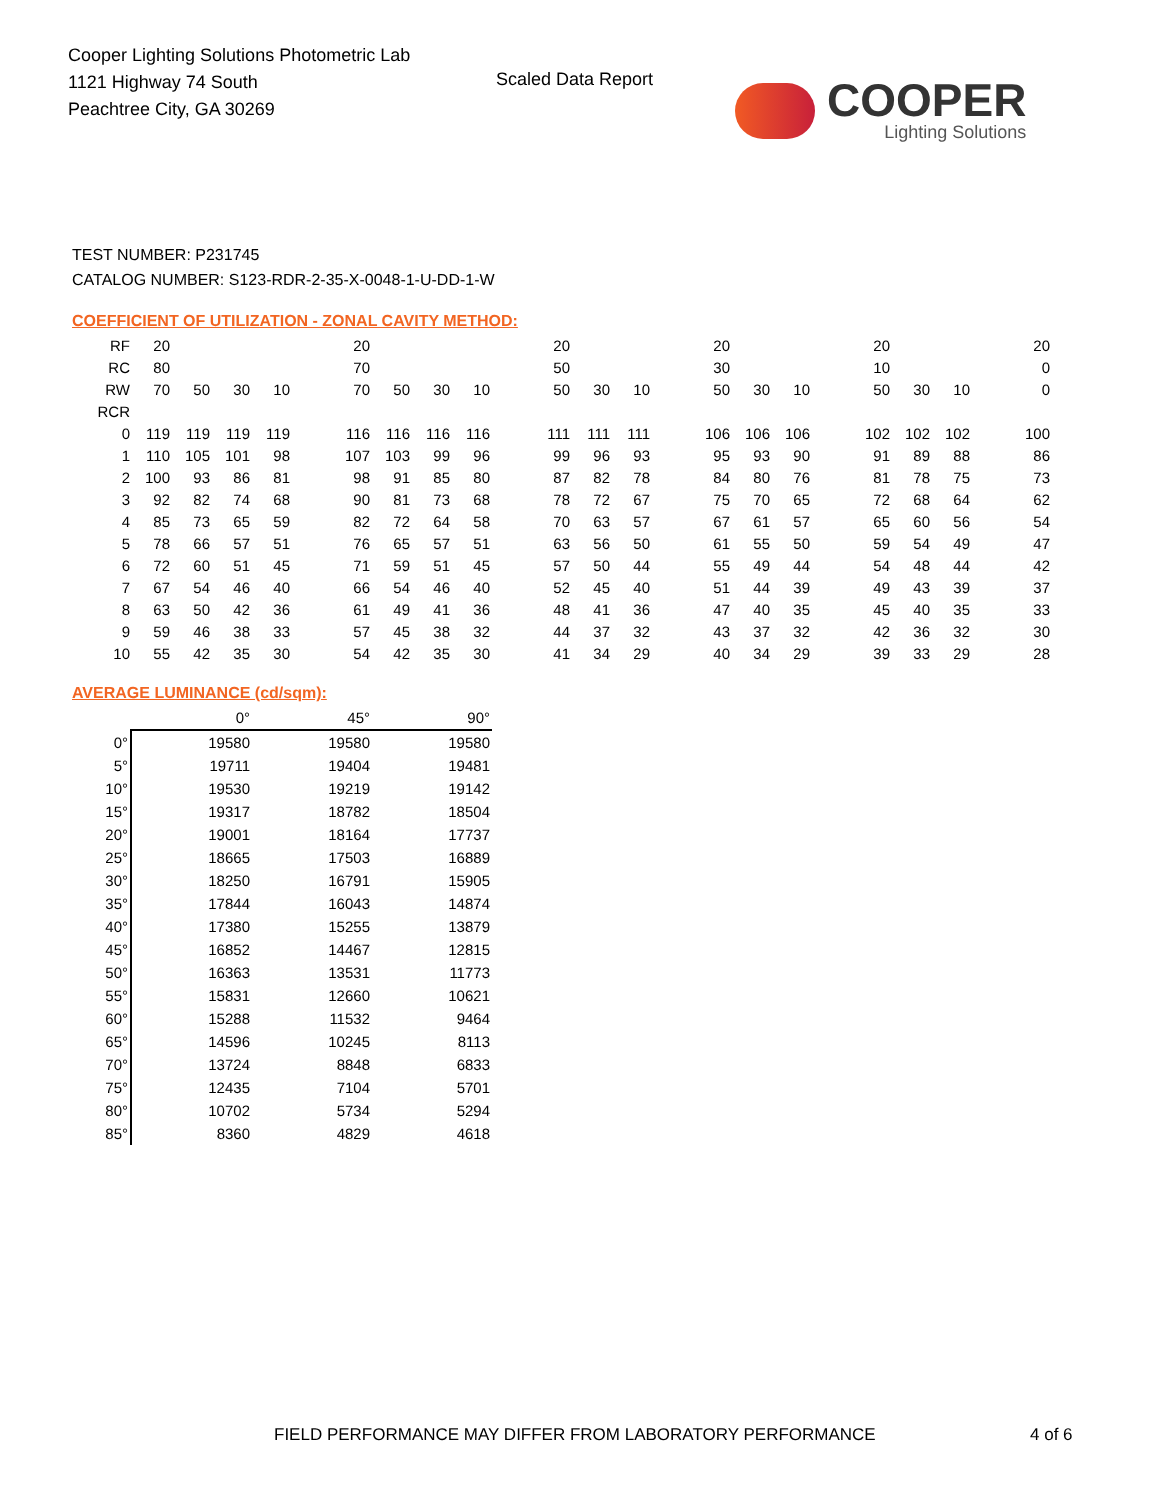Cooper Lighting Solutions Photometric Lab
1121 Highway 74 South
Peachtree City, GA 30269
Scaled Data Report
COOPER
Lighting Solutions
TEST NUMBER: P231745
CATALOG NUMBER: S123-RDR-2-35-X-0048-1-U-DD-1-W
COEFFICIENT OF UTILIZATION - ZONAL CAVITY METHOD:
| RF | 20 | | | | | 20 | | | | | 20 | | | | 20 | | | | 20 | | | | 20 |
| RC | 80 | | | | | 70 | | | | | 50 | | | | 30 | | | | 10 | | | | 0 |
| RW | 70 | 50 | 30 | 10 | | 70 | 50 | 30 | 10 | | 50 | 30 | 10 | | 50 | 30 | 10 | | 50 | 30 | 10 | | 0 |
| RCR | | | | | | | | | | | | | | | | | | | | | | | |
| 0 | 119 | 119 | 119 | 119 | | 116 | 116 | 116 | 116 | | 111 | 111 | 111 | | 106 | 106 | 106 | | 102 | 102 | 102 | | 100 |
| 1 | 110 | 105 | 101 | 98 | | 107 | 103 | 99 | 96 | | 99 | 96 | 93 | | 95 | 93 | 90 | | 91 | 89 | 88 | | 86 |
| 2 | 100 | 93 | 86 | 81 | | 98 | 91 | 85 | 80 | | 87 | 82 | 78 | | 84 | 80 | 76 | | 81 | 78 | 75 | | 73 |
| 3 | 92 | 82 | 74 | 68 | | 90 | 81 | 73 | 68 | | 78 | 72 | 67 | | 75 | 70 | 65 | | 72 | 68 | 64 | | 62 |
| 4 | 85 | 73 | 65 | 59 | | 82 | 72 | 64 | 58 | | 70 | 63 | 57 | | 67 | 61 | 57 | | 65 | 60 | 56 | | 54 |
| 5 | 78 | 66 | 57 | 51 | | 76 | 65 | 57 | 51 | | 63 | 56 | 50 | | 61 | 55 | 50 | | 59 | 54 | 49 | | 47 |
| 6 | 72 | 60 | 51 | 45 | | 71 | 59 | 51 | 45 | | 57 | 50 | 44 | | 55 | 49 | 44 | | 54 | 48 | 44 | | 42 |
| 7 | 67 | 54 | 46 | 40 | | 66 | 54 | 46 | 40 | | 52 | 45 | 40 | | 51 | 44 | 39 | | 49 | 43 | 39 | | 37 |
| 8 | 63 | 50 | 42 | 36 | | 61 | 49 | 41 | 36 | | 48 | 41 | 36 | | 47 | 40 | 35 | | 45 | 40 | 35 | | 33 |
| 9 | 59 | 46 | 38 | 33 | | 57 | 45 | 38 | 32 | | 44 | 37 | 32 | | 43 | 37 | 32 | | 42 | 36 | 32 | | 30 |
| 10 | 55 | 42 | 35 | 30 | | 54 | 42 | 35 | 30 | | 41 | 34 | 29 | | 40 | 34 | 29 | | 39 | 33 | 29 | | 28 |
AVERAGE LUMINANCE (cd/sqm):
| | 0° | 45° | 90° |
| 0° | 19580 | 19580 | 19580 |
| 5° | 19711 | 19404 | 19481 |
| 10° | 19530 | 19219 | 19142 |
| 15° | 19317 | 18782 | 18504 |
| 20° | 19001 | 18164 | 17737 |
| 25° | 18665 | 17503 | 16889 |
| 30° | 18250 | 16791 | 15905 |
| 35° | 17844 | 16043 | 14874 |
| 40° | 17380 | 15255 | 13879 |
| 45° | 16852 | 14467 | 12815 |
| 50° | 16363 | 13531 | 11773 |
| 55° | 15831 | 12660 | 10621 |
| 60° | 15288 | 11532 | 9464 |
| 65° | 14596 | 10245 | 8113 |
| 70° | 13724 | 8848 | 6833 |
| 75° | 12435 | 7104 | 5701 |
| 80° | 10702 | 5734 | 5294 |
| 85° | 8360 | 4829 | 4618 |
FIELD PERFORMANCE MAY DIFFER FROM LABORATORY PERFORMANCE
4 of 6